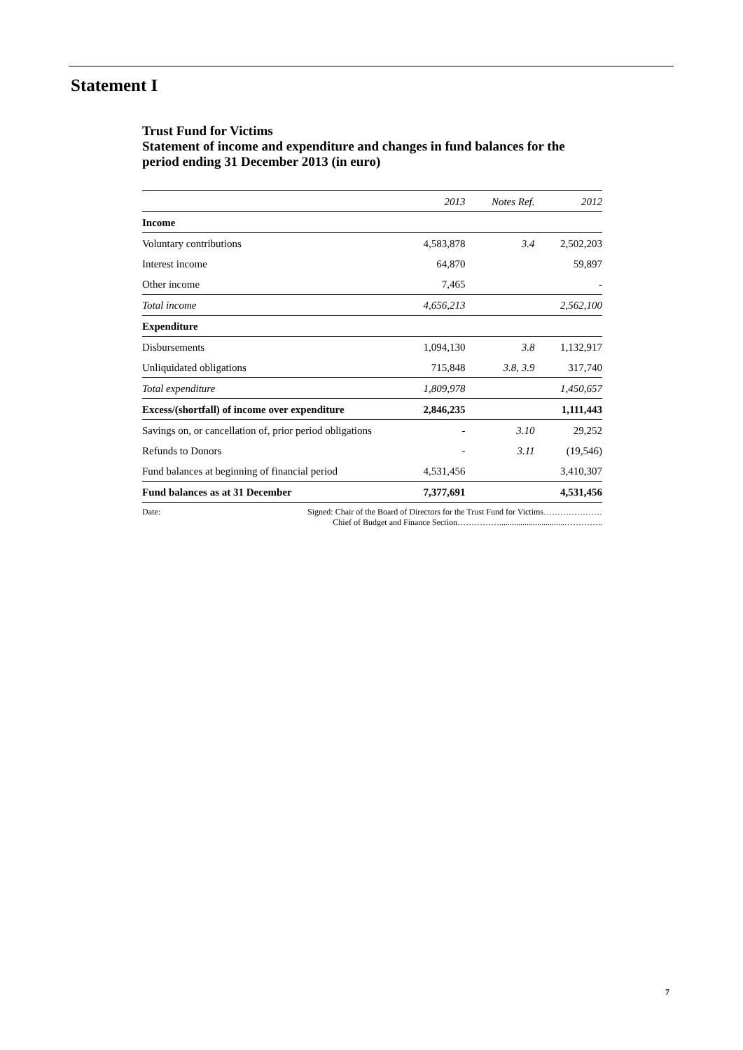Statement I
Trust Fund for Victims
Statement of income and expenditure and changes in fund balances for the period ending 31 December 2013 (in euro)
| | 2013 | Notes Ref. | 2012 |
| --- | --- | --- | --- |
| Income | | | |
| Voluntary contributions | 4,583,878 | 3.4 | 2,502,203 |
| Interest income | 64,870 | | 59,897 |
| Other income | 7,465 | | - |
| Total income | 4,656,213 | | 2,562,100 |
| Expenditure | | | |
| Disbursements | 1,094,130 | 3.8 | 1,132,917 |
| Unliquidated obligations | 715,848 | 3.8, 3.9 | 317,740 |
| Total expenditure | 1,809,978 | | 1,450,657 |
| Excess/(shortfall) of income over expenditure | 2,846,235 | | 1,111,443 |
| Savings on, or cancellation of, prior period obligations | - | 3.10 | 29,252 |
| Refunds to Donors | - | 3.11 | (19,546) |
| Fund balances at beginning of financial period | 4,531,456 | | 3,410,307 |
| Fund balances as at 31 December | 7,377,691 | | 4,531,456 |
Date: Signed: Chair of the Board of Directors for the Trust Fund for Victims…………………
Chief of Budget and Finance Section……………...............................…………..
7